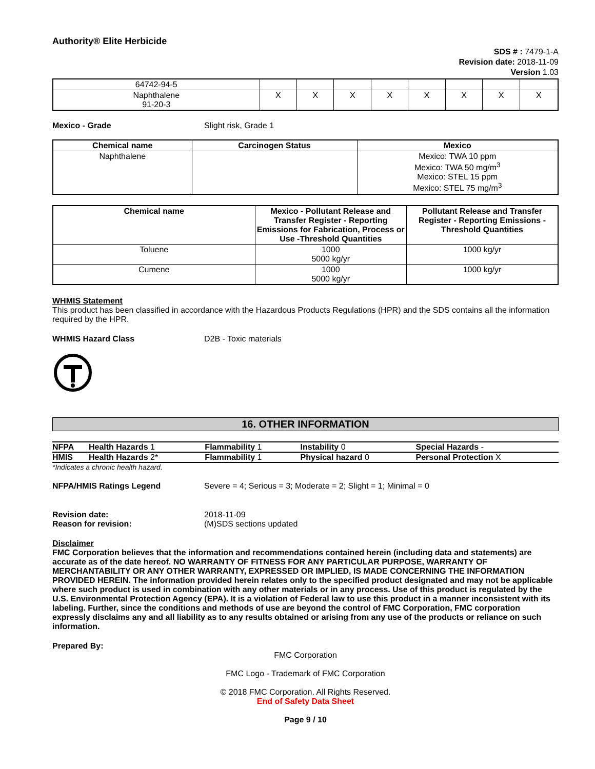Authority® Elite Herbicide
SDS # : 7479-1-A
Revision date: 2018-11-09
Version 1.03
| 64742-94-5 | | | | | | | | |
| Naphthalene 91-20-3 | X | X | X | X | X | X | X | X |
Mexico - Grade Slight risk, Grade 1
| Chemical name | Carcinogen Status | Mexico |
| --- | --- | --- |
| Naphthalene | | Mexico: TWA 10 ppm Mexico: TWA 50 mg/m<sup>3</sup> Mexico: STEL 15 ppm Mexico: STEL 75 mg/m<sup>3</sup> |
| Chemical name | Mexico - Pollutant Release and Transfer Register - Reporting Emissions for Fabrication, Process or Use -Threshold Quantities | Pollutant Release and Transfer Register - Reporting Emissions - Threshold Quantities |
| --- | --- | --- |
| Toluene | 1000 5000 kg/yr | 1000 kg/yr |
| Cumene | 1000 5000 kg/yr | 1000 kg/yr |
WHMIS Statement
This product has been classified in accordance with the Hazardous Products Regulations (HPR) and the SDS contains all the information required by the HPR.
WHMIS Hazard Class D2B - Toxic materials
16. OTHER INFORMATION
| NFPA | Health Hazards 1 | Flammability 1 | Instability 0 | Special Hazards - |
| HMIS | Health Hazards 2* | Flammability 1 | Physical hazard 0 | Personal Protection X |
*Indicates a chronic health hazard.
NFPA/HMIS Ratings Legend Severe = 4; Serious = 3; Moderate = 2; Slight = 1; Minimal = 0
Revision date: 2018-11-09
Reason for revision: (M)SDS sections updated
Disclaimer
FMC Corporation believes that the information and recommendations contained herein (including data and statements) are accurate as of the date hereof. NO WARRANTY OF FITNESS FOR ANY PARTICULAR PURPOSE, WARRANTY OF MERCHANTABILITY OR ANY OTHER WARRANTY, EXPRESSED OR IMPLIED, IS MADE CONCERNING THE INFORMATION PROVIDED HEREIN. The information provided herein relates only to the specified product designated and may not be applicable where such product is used in combination with any other materials or in any process. Use of this product is regulated by the U.S. Environmental Protection Agency (EPA). It is a violation of Federal law to use this product in a manner inconsistent with its labeling. Further, since the conditions and methods of use are beyond the control of FMC Corporation, FMC corporation expressly disclaims any and all liability as to any results obtained or arising from any use of the products or reliance on such information.
Prepared By:
FMC Corporation
FMC Logo - Trademark of FMC Corporation
© 2018 FMC Corporation. All Rights Reserved.
End of Safety Data Sheet
Page 9 / 10